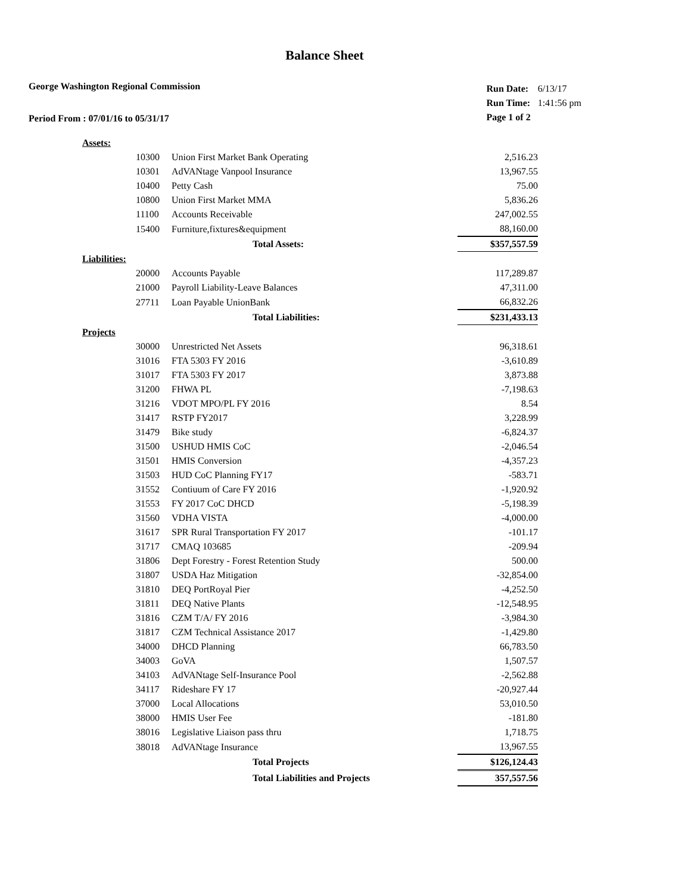Balance Sheet
George Washington Regional Commission
Period From : 07/01/16 to 05/31/17
| Run Date: | 6/13/17 |
| Run Time: | 1:41:56 pm |
| Page 1 of 2 | |
| Assets: | | | |
| | 10300 | Union First Market Bank Operating | 2,516.23 |
| | 10301 | AdVANtage Vanpool Insurance | 13,967.55 |
| | 10400 | Petty Cash | 75.00 |
| | 10800 | Union First Market MMA | 5,836.26 |
| | 11100 | Accounts Receivable | 247,002.55 |
| | 15400 | Furniture,fixtures&equipment | 88,160.00 |
| | | Total Assets: | $357,557.59 |
| Liabilities: | | | |
| | 20000 | Accounts Payable | 117,289.87 |
| | 21000 | Payroll Liability-Leave Balances | 47,311.00 |
| | 27711 | Loan Payable UnionBank | 66,832.26 |
| | | Total Liabilities: | $231,433.13 |
| Projects | | | |
| | 30000 | Unrestricted Net Assets | 96,318.61 |
| | 31016 | FTA 5303 FY 2016 | -3,610.89 |
| | 31017 | FTA 5303 FY 2017 | 3,873.88 |
| | 31200 | FHWA PL | -7,198.63 |
| | 31216 | VDOT MPO/PL FY 2016 | 8.54 |
| | 31417 | RSTP FY2017 | 3,228.99 |
| | 31479 | Bike study | -6,824.37 |
| | 31500 | USHUD HMIS CoC | -2,046.54 |
| | 31501 | HMIS Conversion | -4,357.23 |
| | 31503 | HUD CoC Planning FY17 | -583.71 |
| | 31552 | Contiuum of Care FY 2016 | -1,920.92 |
| | 31553 | FY 2017 CoC DHCD | -5,198.39 |
| | 31560 | VDHA VISTA | -4,000.00 |
| | 31617 | SPR Rural Transportation FY 2017 | -101.17 |
| | 31717 | CMAQ 103685 | -209.94 |
| | 31806 | Dept Forestry - Forest Retention Study | 500.00 |
| | 31807 | USDA Haz Mitigation | -32,854.00 |
| | 31810 | DEQ PortRoyal Pier | -4,252.50 |
| | 31811 | DEQ Native Plants | -12,548.95 |
| | 31816 | CZM T/A/ FY 2016 | -3,984.30 |
| | 31817 | CZM Technical Assistance 2017 | -1,429.80 |
| | 34000 | DHCD Planning | 66,783.50 |
| | 34003 | GoVA | 1,507.57 |
| | 34103 | AdVANtage Self-Insurance Pool | -2,562.88 |
| | 34117 | Rideshare FY 17 | -20,927.44 |
| | 37000 | Local Allocations | 53,010.50 |
| | 38000 | HMIS User Fee | -181.80 |
| | 38016 | Legislative Liaison pass thru | 1,718.75 |
| | 38018 | AdVANtage Insurance | 13,967.55 |
| | | Total Projects | $126,124.43 |
| | | Total Liabilities and Projects | 357,557.56 |